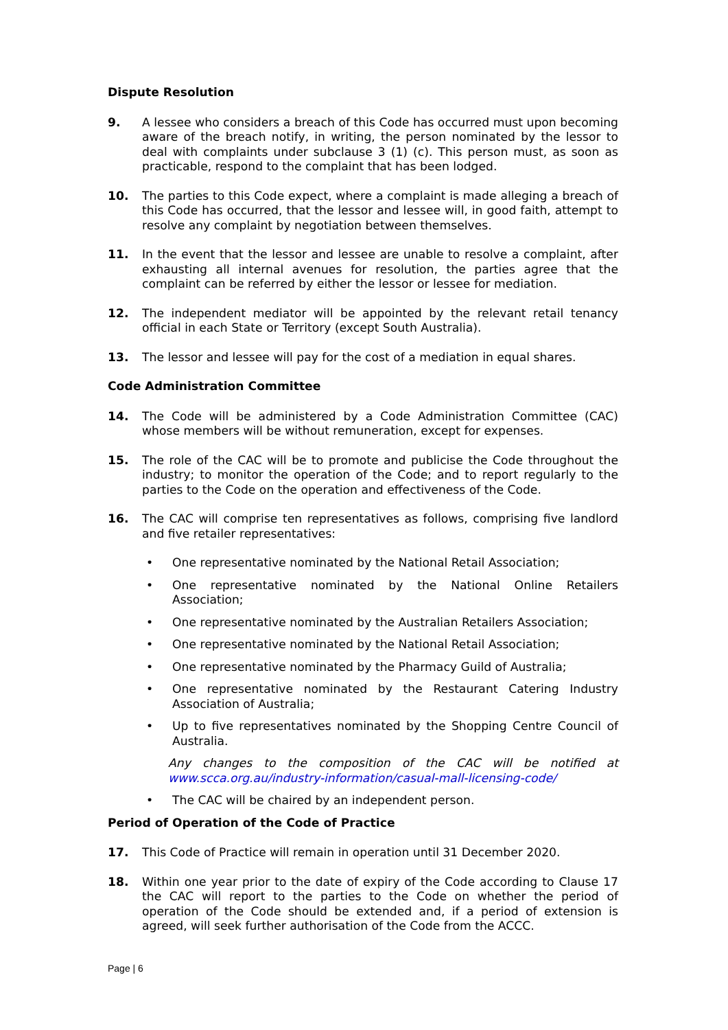Dispute Resolution
9. A lessee who considers a breach of this Code has occurred must upon becoming aware of the breach notify, in writing, the person nominated by the lessor to deal with complaints under subclause 3 (1) (c). This person must, as soon as practicable, respond to the complaint that has been lodged.
10. The parties to this Code expect, where a complaint is made alleging a breach of this Code has occurred, that the lessor and lessee will, in good faith, attempt to resolve any complaint by negotiation between themselves.
11. In the event that the lessor and lessee are unable to resolve a complaint, after exhausting all internal avenues for resolution, the parties agree that the complaint can be referred by either the lessor or lessee for mediation.
12. The independent mediator will be appointed by the relevant retail tenancy official in each State or Territory (except South Australia).
13. The lessor and lessee will pay for the cost of a mediation in equal shares.
Code Administration Committee
14. The Code will be administered by a Code Administration Committee (CAC) whose members will be without remuneration, except for expenses.
15. The role of the CAC will be to promote and publicise the Code throughout the industry; to monitor the operation of the Code; and to report regularly to the parties to the Code on the operation and effectiveness of the Code.
16. The CAC will comprise ten representatives as follows, comprising five landlord and five retailer representatives:
• One representative nominated by the National Retail Association;
• One representative nominated by the National Online Retailers Association;
• One representative nominated by the Australian Retailers Association;
• One representative nominated by the National Retail Association;
• One representative nominated by the Pharmacy Guild of Australia;
• One representative nominated by the Restaurant Catering Industry Association of Australia;
• Up to five representatives nominated by the Shopping Centre Council of Australia.
Any changes to the composition of the CAC will be notified at www.scca.org.au/industry-information/casual-mall-licensing-code/
• The CAC will be chaired by an independent person.
Period of Operation of the Code of Practice
17. This Code of Practice will remain in operation until 31 December 2020.
18. Within one year prior to the date of expiry of the Code according to Clause 17 the CAC will report to the parties to the Code on whether the period of operation of the Code should be extended and, if a period of extension is agreed, will seek further authorisation of the Code from the ACCC.
Page | 6